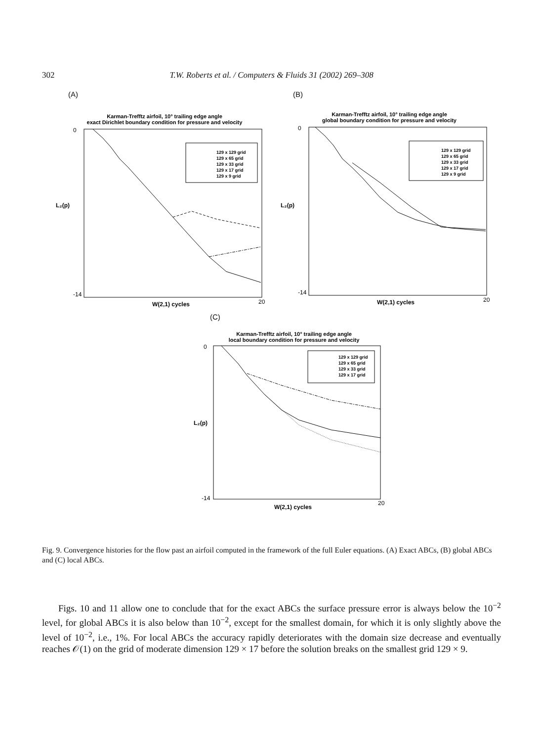302
T.W. Roberts et al. / Computers & Fluids 31 (2002) 269–308
(A)
Karman-Trefftz airfoil, 10° trailing edge angle
exact Dirichlet boundary condition for pressure and velocity
L₂(p)
W(2,1) cycles
0
-14
20
129 x 129 grid
129 x 65 grid
129 x 33 grid
129 x 17 grid
129 x 9 grid
(B)
Karman-Trefftz airfoil, 10° trailing edge angle
global boundary condition for pressure and velocity
L₂(p)
W(2,1) cycles
0
-14
20
129 x 129 grid
129 x 65 grid
129 x 33 grid
129 x 17 grid
129 x 9 grid
(C)
Karman-Trefftz airfoil, 10° trailing edge angle
local boundary condition for pressure and velocity
L₂(p)
W(2,1) cycles
0
-14
20
129 x 129 grid
129 x 65 grid
129 x 33 grid
129 x 17 grid
Fig. 9. Convergence histories for the flow past an airfoil computed in the framework of the full Euler equations. (A) Exact ABCs, (B) global ABCs and (C) local ABCs.
Figs. 10 and 11 allow one to conclude that for the exact ABCs the surface pressure error is always below the 10<sup>−2</sup> level, for global ABCs it is also below than 10<sup>−2</sup>, except for the smallest domain, for which it is only slightly above the level of 10<sup>−2</sup>, i.e., 1%. For local ABCs the accuracy rapidly deteriorates with the domain size decrease and eventually reaches 𝒪(1) on the grid of moderate dimension 129 × 17 before the solution breaks on the smallest grid 129 × 9.